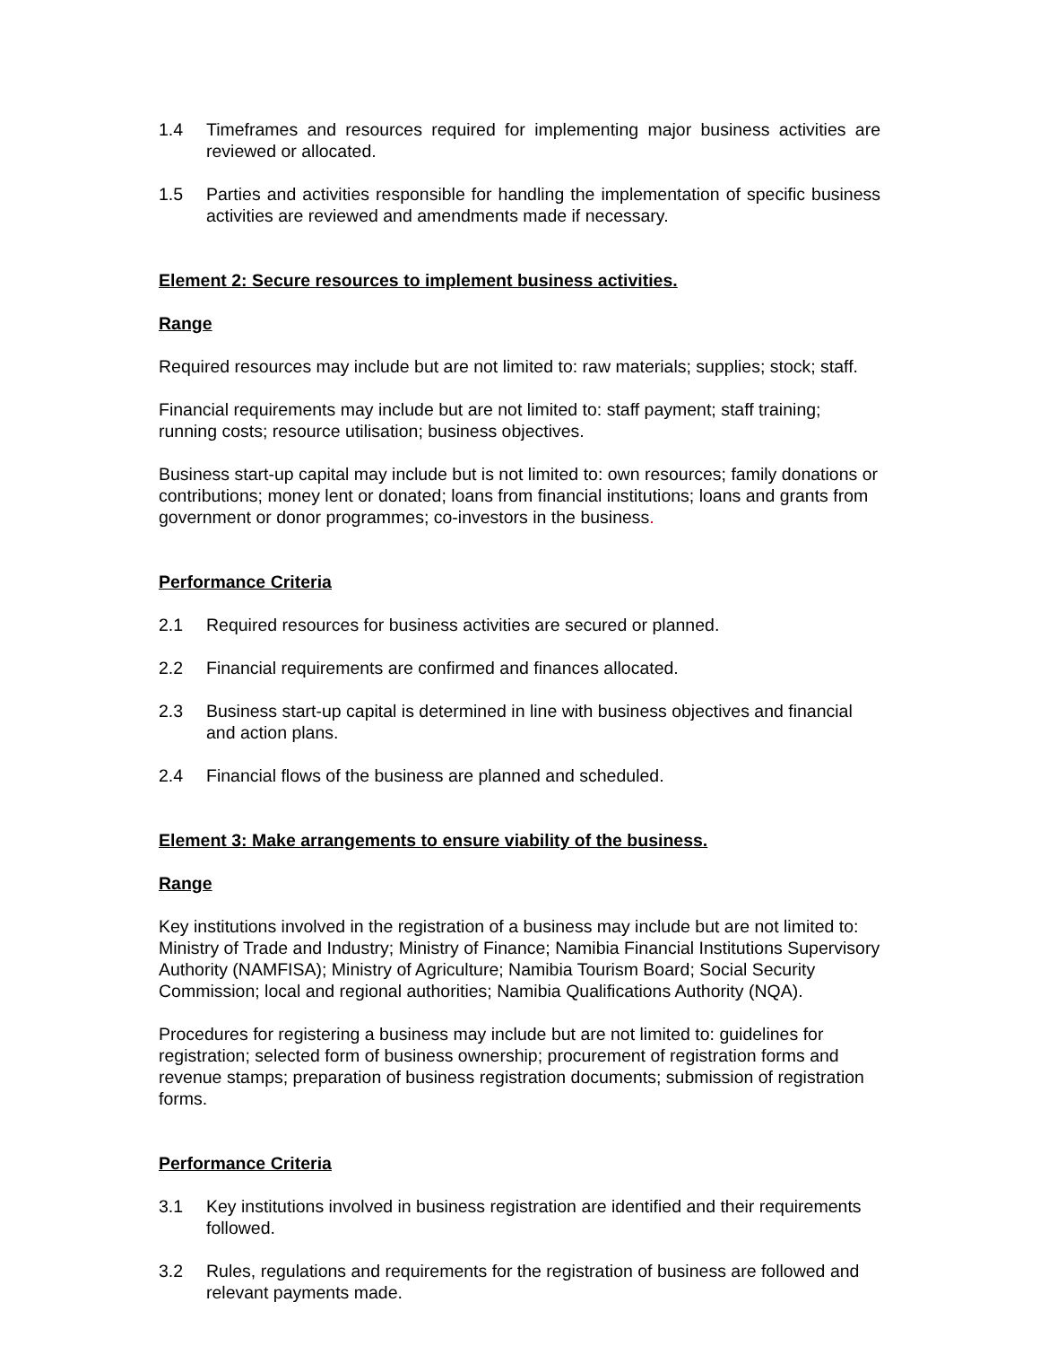1.4 Timeframes and resources required for implementing major business activities are reviewed or allocated.
1.5 Parties and activities responsible for handling the implementation of specific business activities are reviewed and amendments made if necessary.
Element 2: Secure resources to implement business activities.
Range
Required resources may include but are not limited to: raw materials; supplies; stock; staff.
Financial requirements may include but are not limited to: staff payment; staff training; running costs; resource utilisation; business objectives.
Business start-up capital may include but is not limited to: own resources; family donations or contributions; money lent or donated; loans from financial institutions; loans and grants from government or donor programmes; co-investors in the business.
Performance Criteria
2.1 Required resources for business activities are secured or planned.
2.2 Financial requirements are confirmed and finances allocated.
2.3 Business start-up capital is determined in line with business objectives and financial and action plans.
2.4 Financial flows of the business are planned and scheduled.
Element 3: Make arrangements to ensure viability of the business.
Range
Key institutions involved in the registration of a business may include but are not limited to: Ministry of Trade and Industry; Ministry of Finance; Namibia Financial Institutions Supervisory Authority (NAMFISA); Ministry of Agriculture; Namibia Tourism Board; Social Security Commission; local and regional authorities; Namibia Qualifications Authority (NQA).
Procedures for registering a business may include but are not limited to: guidelines for registration; selected form of business ownership; procurement of registration forms and revenue stamps; preparation of business registration documents; submission of registration forms.
Performance Criteria
3.1 Key institutions involved in business registration are identified and their requirements followed.
3.2 Rules, regulations and requirements for the registration of business are followed and relevant payments made.